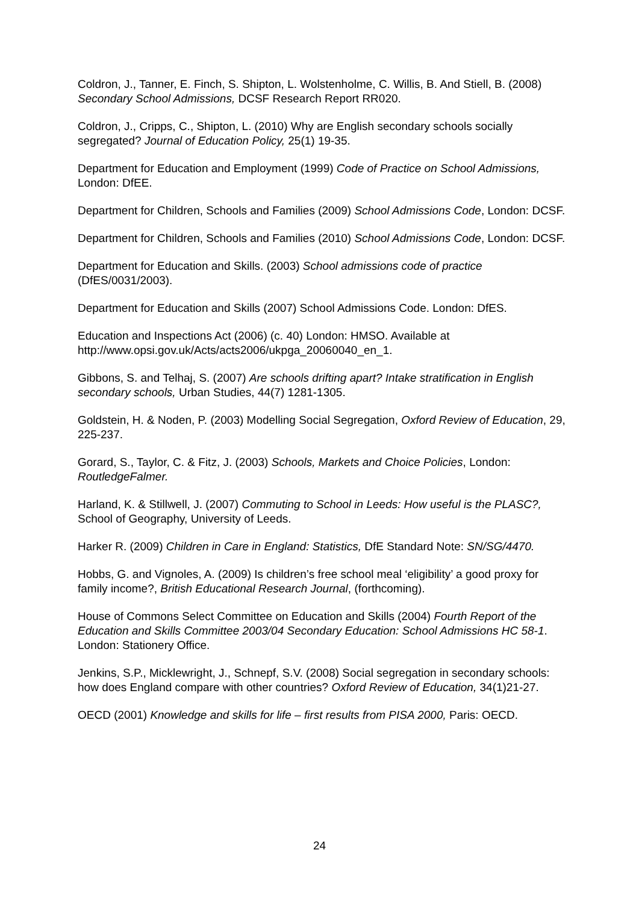Coldron, J., Tanner, E. Finch, S. Shipton, L. Wolstenholme, C. Willis, B. And Stiell, B. (2008) Secondary School Admissions, DCSF Research Report RR020.
Coldron, J., Cripps, C., Shipton, L. (2010) Why are English secondary schools socially segregated? Journal of Education Policy, 25(1) 19-35.
Department for Education and Employment (1999) Code of Practice on School Admissions, London: DfEE.
Department for Children, Schools and Families (2009) School Admissions Code, London: DCSF.
Department for Children, Schools and Families (2010) School Admissions Code, London: DCSF.
Department for Education and Skills. (2003) School admissions code of practice (DfES/0031/2003).
Department for Education and Skills (2007) School Admissions Code. London: DfES.
Education and Inspections Act (2006) (c. 40) London: HMSO. Available at http://www.opsi.gov.uk/Acts/acts2006/ukpga_20060040_en_1.
Gibbons, S. and Telhaj, S. (2007) Are schools drifting apart? Intake stratification in English secondary schools, Urban Studies, 44(7) 1281-1305.
Goldstein, H. & Noden, P. (2003) Modelling Social Segregation, Oxford Review of Education, 29, 225-237.
Gorard, S., Taylor, C. & Fitz, J. (2003) Schools, Markets and Choice Policies, London: RoutledgeFalmer.
Harland, K. & Stillwell, J. (2007) Commuting to School in Leeds: How useful is the PLASC?, School of Geography, University of Leeds.
Harker R. (2009) Children in Care in England: Statistics, DfE Standard Note: SN/SG/4470.
Hobbs, G. and Vignoles, A. (2009) Is children’s free school meal ‘eligibility’ a good proxy for family income?, British Educational Research Journal, (forthcoming).
House of Commons Select Committee on Education and Skills (2004) Fourth Report of the Education and Skills Committee 2003/04 Secondary Education: School Admissions HC 58-1. London: Stationery Office.
Jenkins, S.P., Micklewright, J., Schnepf, S.V. (2008) Social segregation in secondary schools: how does England compare with other countries? Oxford Review of Education, 34(1)21-27.
OECD (2001) Knowledge and skills for life – first results from PISA 2000, Paris: OECD.
24